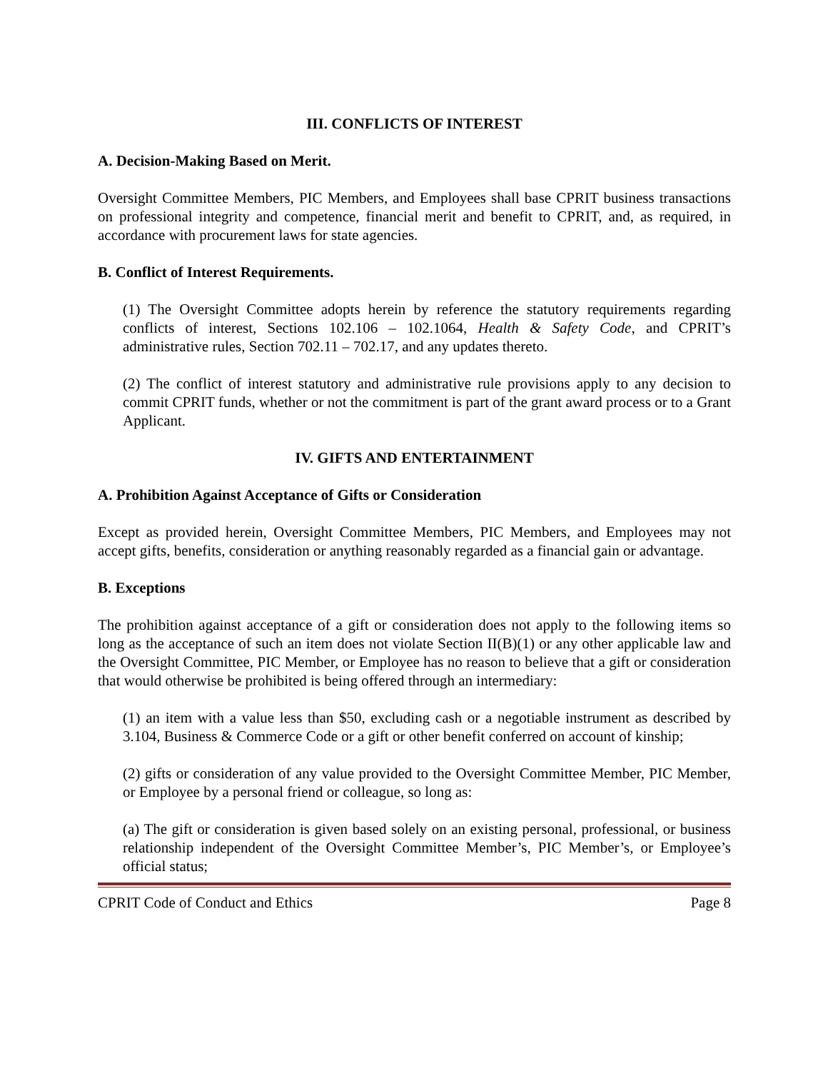III. CONFLICTS OF INTEREST
A. Decision-Making Based on Merit.
Oversight Committee Members, PIC Members, and Employees shall base CPRIT business transactions on professional integrity and competence, financial merit and benefit to CPRIT, and, as required, in accordance with procurement laws for state agencies.
B. Conflict of Interest Requirements.
(1) The Oversight Committee adopts herein by reference the statutory requirements regarding conflicts of interest, Sections 102.106 – 102.1064, Health & Safety Code, and CPRIT’s administrative rules, Section 702.11 – 702.17, and any updates thereto.
(2) The conflict of interest statutory and administrative rule provisions apply to any decision to commit CPRIT funds, whether or not the commitment is part of the grant award process or to a Grant Applicant.
IV. GIFTS AND ENTERTAINMENT
A. Prohibition Against Acceptance of Gifts or Consideration
Except as provided herein, Oversight Committee Members, PIC Members, and Employees may not accept gifts, benefits, consideration or anything reasonably regarded as a financial gain or advantage.
B. Exceptions
The prohibition against acceptance of a gift or consideration does not apply to the following items so long as the acceptance of such an item does not violate Section II(B)(1) or any other applicable law and the Oversight Committee, PIC Member, or Employee has no reason to believe that a gift or consideration that would otherwise be prohibited is being offered through an intermediary:
(1) an item with a value less than $50, excluding cash or a negotiable instrument as described by 3.104, Business & Commerce Code or a gift or other benefit conferred on account of kinship;
(2) gifts or consideration of any value provided to the Oversight Committee Member, PIC Member, or Employee by a personal friend or colleague, so long as:
(a) The gift or consideration is given based solely on an existing personal, professional, or business relationship independent of the Oversight Committee Member’s, PIC Member’s, or Employee’s official status;
CPRIT Code of Conduct and Ethics Page 8